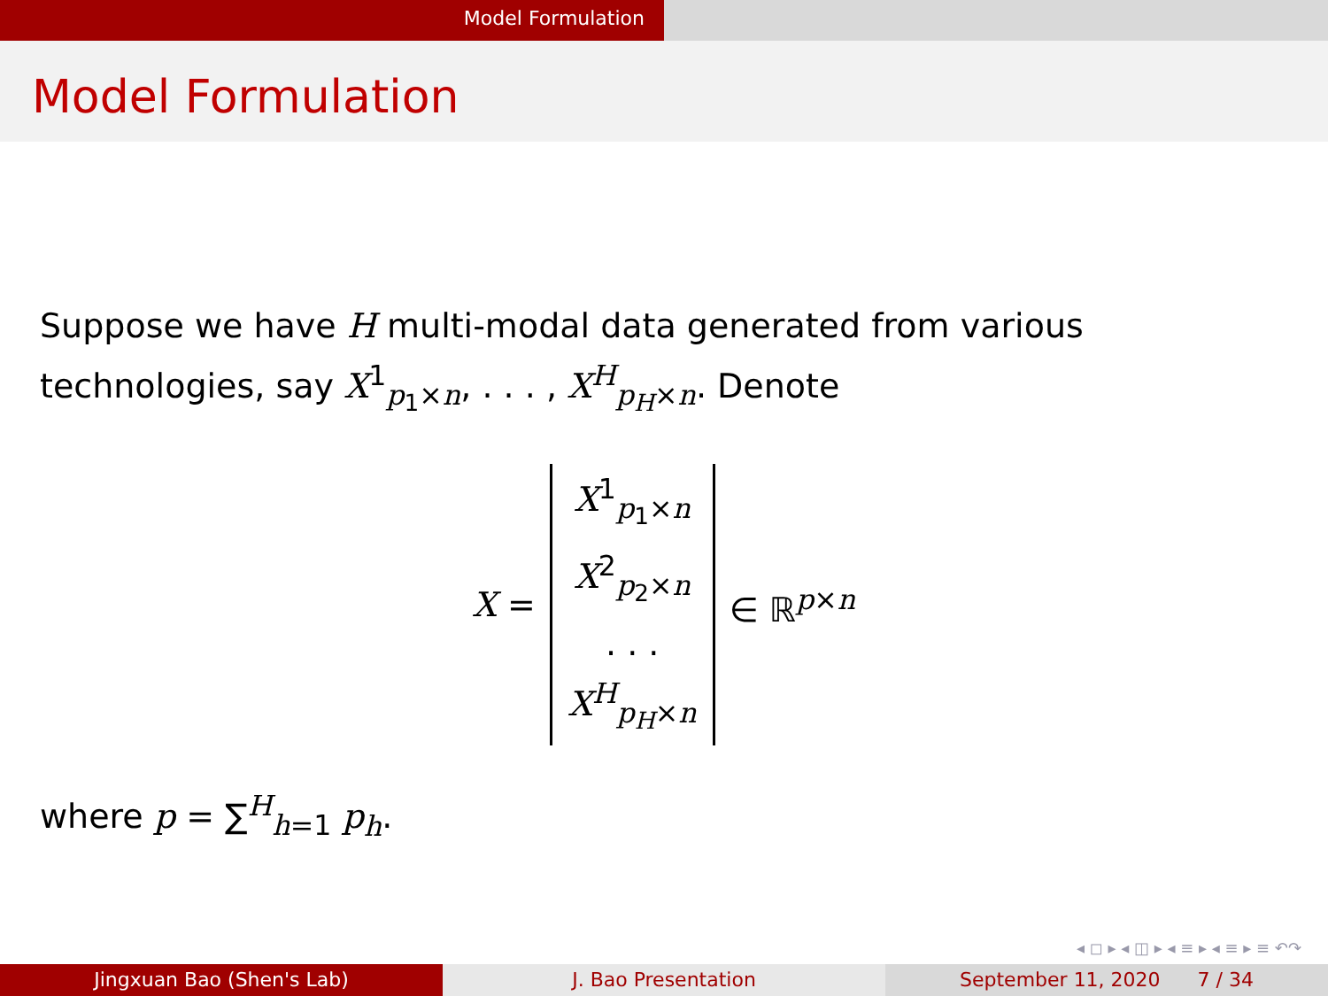Model Formulation
Model Formulation
Suppose we have H multi-modal data generated from various technologies, say X<sup>1</sup><sub>p<sub>1</sub>×n</sub>, . . . , X<sup>H</sup><sub>p<sub>H</sub>×n</sub>. Denote
X =
X<sup>1</sup><sub>p<sub>1</sub>×n</sub>
X<sup>2</sup><sub>p<sub>2</sub>×n</sub>
. . .
X<sup>H</sup><sub>p<sub>H</sub>×n</sub>
∈ ℝ<sup>p×n</sup>
where p = ∑<sup>H</sup><sub>h=1</sub> p<sub>h</sub>.
◂ ◻ ▸ ◂ ◫ ▸ ◂ ≡ ▸ ◂ ≡ ▸ ≡ ↶↷
Jingxuan Bao (Shen's Lab) J. Bao Presentation September 11, 2020 7 / 34